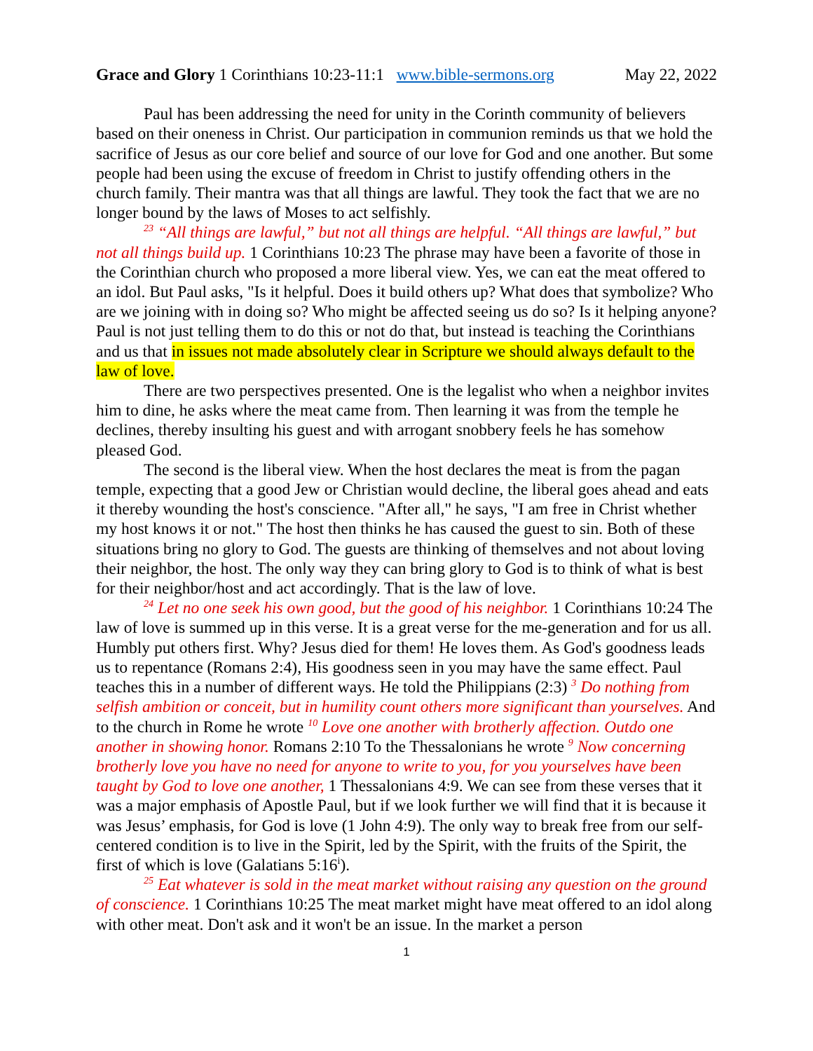Grace and Glory 1 Corinthians 10:23-11:1 www.bible-sermons.org May 22, 2022
Paul has been addressing the need for unity in the Corinth community of believers based on their oneness in Christ. Our participation in communion reminds us that we hold the sacrifice of Jesus as our core belief and source of our love for God and one another. But some people had been using the excuse of freedom in Christ to justify offending others in the church family. Their mantra was that all things are lawful. They took the fact that we are no longer bound by the laws of Moses to act selfishly.
<sup>23</sup> “All things are lawful,” but not all things are helpful. “All things are lawful,” but not all things build up. 1 Corinthians 10:23 The phrase may have been a favorite of those in the Corinthian church who proposed a more liberal view. Yes, we can eat the meat offered to an idol. But Paul asks, "Is it helpful. Does it build others up? What does that symbolize? Who are we joining with in doing so? Who might be affected seeing us do so? Is it helping anyone? Paul is not just telling them to do this or not do that, but instead is teaching the Corinthians and us that in issues not made absolutely clear in Scripture we should always default to the law of love.
There are two perspectives presented. One is the legalist who when a neighbor invites him to dine, he asks where the meat came from. Then learning it was from the temple he declines, thereby insulting his guest and with arrogant snobbery feels he has somehow pleased God.
The second is the liberal view. When the host declares the meat is from the pagan temple, expecting that a good Jew or Christian would decline, the liberal goes ahead and eats it thereby wounding the host's conscience. "After all," he says, "I am free in Christ whether my host knows it or not." The host then thinks he has caused the guest to sin. Both of these situations bring no glory to God. The guests are thinking of themselves and not about loving their neighbor, the host. The only way they can bring glory to God is to think of what is best for their neighbor/host and act accordingly. That is the law of love.
<sup>24</sup> Let no one seek his own good, but the good of his neighbor. 1 Corinthians 10:24 The law of love is summed up in this verse. It is a great verse for the me-generation and for us all. Humbly put others first. Why? Jesus died for them! He loves them. As God's goodness leads us to repentance (Romans 2:4), His goodness seen in you may have the same effect. Paul teaches this in a number of different ways. He told the Philippians (2:3) <sup>3</sup> Do nothing from selfish ambition or conceit, but in humility count others more significant than yourselves. And to the church in Rome he wrote <sup>10</sup> Love one another with brotherly affection. Outdo one another in showing honor. Romans 2:10 To the Thessalonians he wrote <sup>9</sup> Now concerning brotherly love you have no need for anyone to write to you, for you yourselves have been taught by God to love one another, 1 Thessalonians 4:9. We can see from these verses that it was a major emphasis of Apostle Paul, but if we look further we will find that it is because it was Jesus’ emphasis, for God is love (1 John 4:9). The only way to break free from our self-centered condition is to live in the Spirit, led by the Spirit, with the fruits of the Spirit, the first of which is love (Galatians 5:16<sup>i</sup>).
<sup>25</sup> Eat whatever is sold in the meat market without raising any question on the ground of conscience. 1 Corinthians 10:25 The meat market might have meat offered to an idol along with other meat. Don't ask and it won't be an issue. In the market a person
1